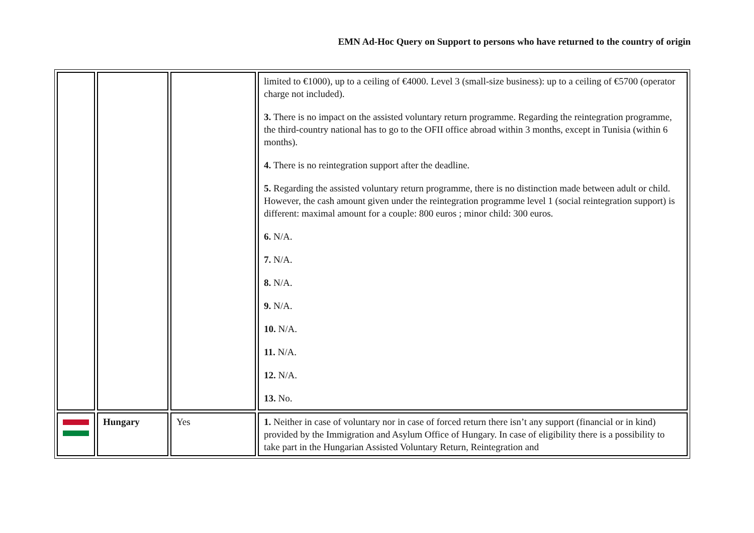EMN Ad-Hoc Query on Support to persons who have returned to the country of origin
| | | | limited to €1000), up to a ceiling of €4000. Level 3 (small-size business): up to a ceiling of €5700 (operator charge not included). 3. There is no impact on the assisted voluntary return programme. Regarding the reintegration programme, the third-country national has to go to the OFII office abroad within 3 months, except in Tunisia (within 6 months). 4. There is no reintegration support after the deadline. 5. Regarding the assisted voluntary return programme, there is no distinction made between adult or child. However, the cash amount given under the reintegration programme level 1 (social reintegration support) is different: maximal amount for a couple: 800 euros ; minor child: 300 euros. 6. N/A. 7. N/A. 8. N/A. 9. N/A. 10. N/A. 11. N/A. 12. N/A. 13. No. |
| | Hungary | Yes | 1. Neither in case of voluntary nor in case of forced return there isn’t any support (financial or in kind) provided by the Immigration and Asylum Office of Hungary. In case of eligibility there is a possibility to take part in the Hungarian Assisted Voluntary Return, Reintegration and |